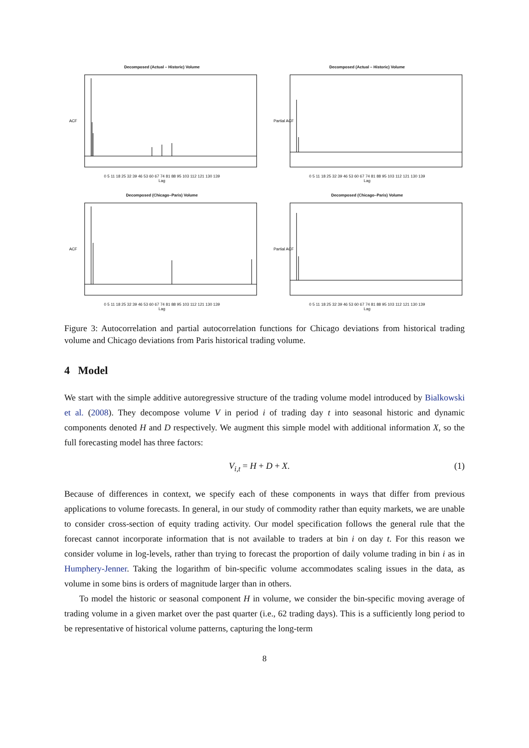Decomposed (Actual – Historic) Volume
ACF
0 5 11 18 25 32 39 46 53 60 67 74 81 88 95 103 112 121 130 139
Lag
Decomposed (Actual – Historic) Volume
Partial ACF
0 5 11 18 25 32 39 46 53 60 67 74 81 88 95 103 112 121 130 139
Lag
Decomposed (Chicago–Paris) Volume
ACF
0 5 11 18 25 32 39 46 53 60 67 74 81 88 95 103 112 121 130 139
Lag
Decomposed (Chicago–Paris) Volume
Partial ACF
0 5 11 18 25 32 39 46 53 60 67 74 81 88 95 103 112 121 130 139
Lag
Figure 3: Autocorrelation and partial autocorrelation functions for Chicago deviations from historical trading volume and Chicago deviations from Paris historical trading volume.
4 Model
We start with the simple additive autoregressive structure of the trading volume model introduced by Bialkowski et al. (2008). They decompose volume V in period i of trading day t into seasonal historic and dynamic components denoted H and D respectively. We augment this simple model with additional information X, so the full forecasting model has three factors:
V<sub>i,t</sub> = H + D + X. (1)
Because of differences in context, we specify each of these components in ways that differ from previous applications to volume forecasts. In general, in our study of commodity rather than equity markets, we are unable to consider cross-section of equity trading activity. Our model specification follows the general rule that the forecast cannot incorporate information that is not available to traders at bin i on day t. For this reason we consider volume in log-levels, rather than trying to forecast the proportion of daily volume trading in bin i as in Humphery-Jenner. Taking the logarithm of bin-specific volume accommodates scaling issues in the data, as volume in some bins is orders of magnitude larger than in others.
To model the historic or seasonal component H in volume, we consider the bin-specific moving average of trading volume in a given market over the past quarter (i.e., 62 trading days). This is a sufficiently long period to be representative of historical volume patterns, capturing the long-term
8